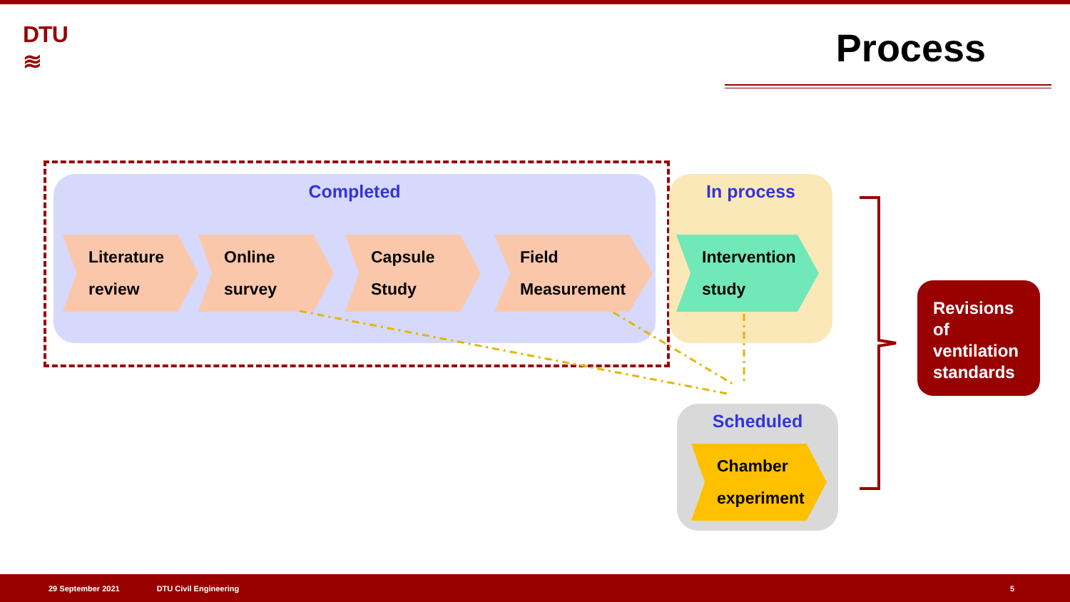DTU
≋
Process
Completed In process
Scheduled
Literature
review
Online
survey
Capsule
Study
Field
Measurement
Intervention
study
Chamber
experiment
Revisions of ventilation standards
29 September 2021 DTU Civil Engineering 5